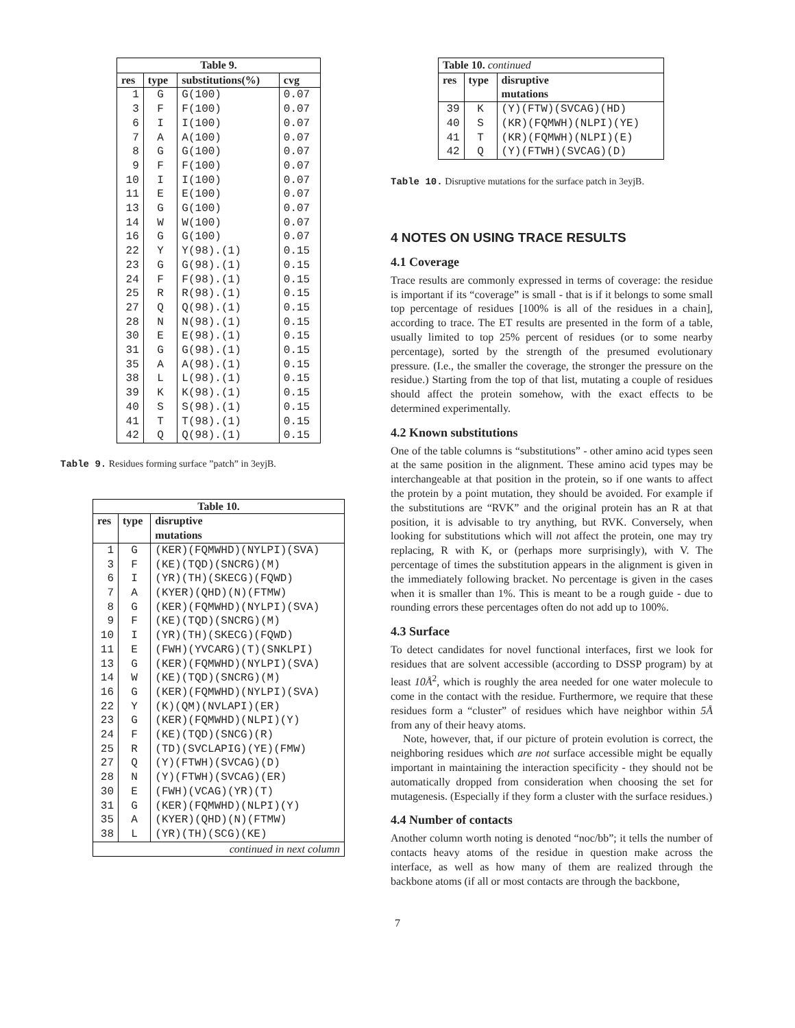| Table 9. | | | |
| --- | --- | --- | --- |
| res | type | substitutions(%) | cvg |
| 1 | G | G(100) | 0.07 |
| 3 | F | F(100) | 0.07 |
| 6 | I | I(100) | 0.07 |
| 7 | A | A(100) | 0.07 |
| 8 | G | G(100) | 0.07 |
| 9 | F | F(100) | 0.07 |
| 10 | I | I(100) | 0.07 |
| 11 | E | E(100) | 0.07 |
| 13 | G | G(100) | 0.07 |
| 14 | W | W(100) | 0.07 |
| 16 | G | G(100) | 0.07 |
| 22 | Y | Y(98).(1) | 0.15 |
| 23 | G | G(98).(1) | 0.15 |
| 24 | F | F(98).(1) | 0.15 |
| 25 | R | R(98).(1) | 0.15 |
| 27 | Q | Q(98).(1) | 0.15 |
| 28 | N | N(98).(1) | 0.15 |
| 30 | E | E(98).(1) | 0.15 |
| 31 | G | G(98).(1) | 0.15 |
| 35 | A | A(98).(1) | 0.15 |
| 38 | L | L(98).(1) | 0.15 |
| 39 | K | K(98).(1) | 0.15 |
| 40 | S | S(98).(1) | 0.15 |
| 41 | T | T(98).(1) | 0.15 |
| 42 | Q | Q(98).(1) | 0.15 |
Table 9. Residues forming surface ”patch” in 3eyjB.
| Table 10. | | |
| --- | --- | --- |
| res | type | disruptive |
| | | mutations |
| 1 | G | (KER)(FQMWHD)(NYLPI)(SVA) |
| 3 | F | (KE)(TQD)(SNCRG)(M) |
| 6 | I | (YR)(TH)(SKECG)(FQWD) |
| 7 | A | (KYER)(QHD)(N)(FTMW) |
| 8 | G | (KER)(FQMWHD)(NYLPI)(SVA) |
| 9 | F | (KE)(TQD)(SNCRG)(M) |
| 10 | I | (YR)(TH)(SKECG)(FQWD) |
| 11 | E | (FWH)(YVCARG)(T)(SNKLPI) |
| 13 | G | (KER)(FQMWHD)(NYLPI)(SVA) |
| 14 | W | (KE)(TQD)(SNCRG)(M) |
| 16 | G | (KER)(FQMWHD)(NYLPI)(SVA) |
| 22 | Y | (K)(QM)(NVLAPI)(ER) |
| 23 | G | (KER)(FQMWHD)(NLPI)(Y) |
| 24 | F | (KE)(TQD)(SNCG)(R) |
| 25 | R | (TD)(SVCLAPIG)(YE)(FMW) |
| 27 | Q | (Y)(FTWH)(SVCAG)(D) |
| 28 | N | (Y)(FTWH)(SVCAG)(ER) |
| 30 | E | (FWH)(VCAG)(YR)(T) |
| 31 | G | (KER)(FQMWHD)(NLPI)(Y) |
| 35 | A | (KYER)(QHD)(N)(FTMW) |
| 38 | L | (YR)(TH)(SCG)(KE) |
| continued in next column | | |
| Table 10. continued | | |
| res | type | disruptive |
| | | mutations |
| 39 | K | (Y)(FTW)(SVCAG)(HD) |
| 40 | S | (KR)(FQMWH)(NLPI)(YE) |
| 41 | T | (KR)(FQMWH)(NLPI)(E) |
| 42 | Q | (Y)(FTWH)(SVCAG)(D) |
Table 10. Disruptive mutations for the surface patch in 3eyjB.
4 NOTES ON USING TRACE RESULTS
4.1 Coverage
Trace results are commonly expressed in terms of coverage: the residue is important if its “coverage” is small - that is if it belongs to some small top percentage of residues [100% is all of the residues in a chain], according to trace. The ET results are presented in the form of a table, usually limited to top 25% percent of residues (or to some nearby percentage), sorted by the strength of the presumed evolutionary pressure. (I.e., the smaller the coverage, the stronger the pressure on the residue.) Starting from the top of that list, mutating a couple of residues should affect the protein somehow, with the exact effects to be determined experimentally.
4.2 Known substitutions
One of the table columns is “substitutions” - other amino acid types seen at the same position in the alignment. These amino acid types may be interchangeable at that position in the protein, so if one wants to affect the protein by a point mutation, they should be avoided. For example if the substitutions are “RVK” and the original protein has an R at that position, it is advisable to try anything, but RVK. Conversely, when looking for substitutions which will not affect the protein, one may try replacing, R with K, or (perhaps more surprisingly), with V. The percentage of times the substitution appears in the alignment is given in the immediately following bracket. No percentage is given in the cases when it is smaller than 1%. This is meant to be a rough guide - due to rounding errors these percentages often do not add up to 100%.
4.3 Surface
To detect candidates for novel functional interfaces, first we look for residues that are solvent accessible (according to DSSP program) by at least 10Å<sup>2</sup>, which is roughly the area needed for one water molecule to come in the contact with the residue. Furthermore, we require that these residues form a “cluster” of residues which have neighbor within 5Å from any of their heavy atoms.
Note, however, that, if our picture of protein evolution is correct, the neighboring residues which are not surface accessible might be equally important in maintaining the interaction specificity - they should not be automatically dropped from consideration when choosing the set for mutagenesis. (Especially if they form a cluster with the surface residues.)
4.4 Number of contacts
Another column worth noting is denoted “noc/bb”; it tells the number of contacts heavy atoms of the residue in question make across the interface, as well as how many of them are realized through the backbone atoms (if all or most contacts are through the backbone,
7